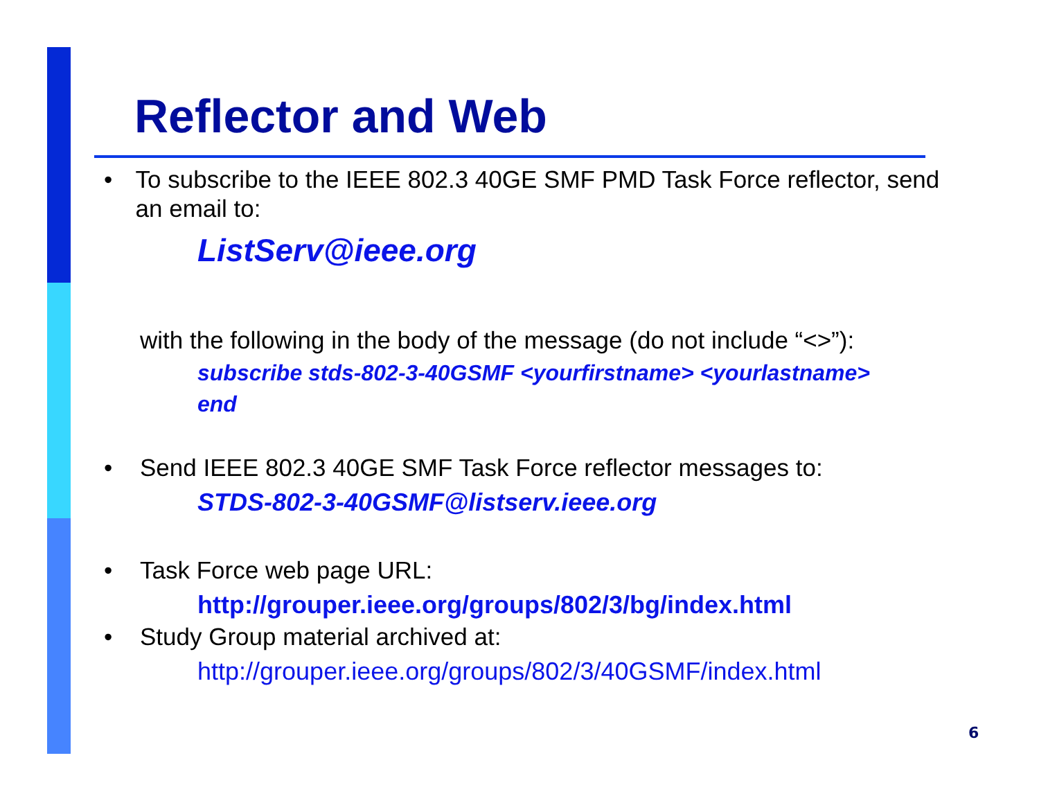Reflector and Web
• To subscribe to the IEEE 802.3 40GE SMF PMD Task Force reflector, send an email to:
ListServ@ieee.org
with the following in the body of the message (do not include “<>”):
subscribe stds-802-3-40GSMF <yourfirstname> <yourlastname>
end
• Send IEEE 802.3 40GE SMF Task Force reflector messages to:
STDS-802-3-40GSMF@listserv.ieee.org
• Task Force web page URL:
http://grouper.ieee.org/groups/802/3/bg/index.html
• Study Group material archived at:
http://grouper.ieee.org/groups/802/3/40GSMF/index.html
6